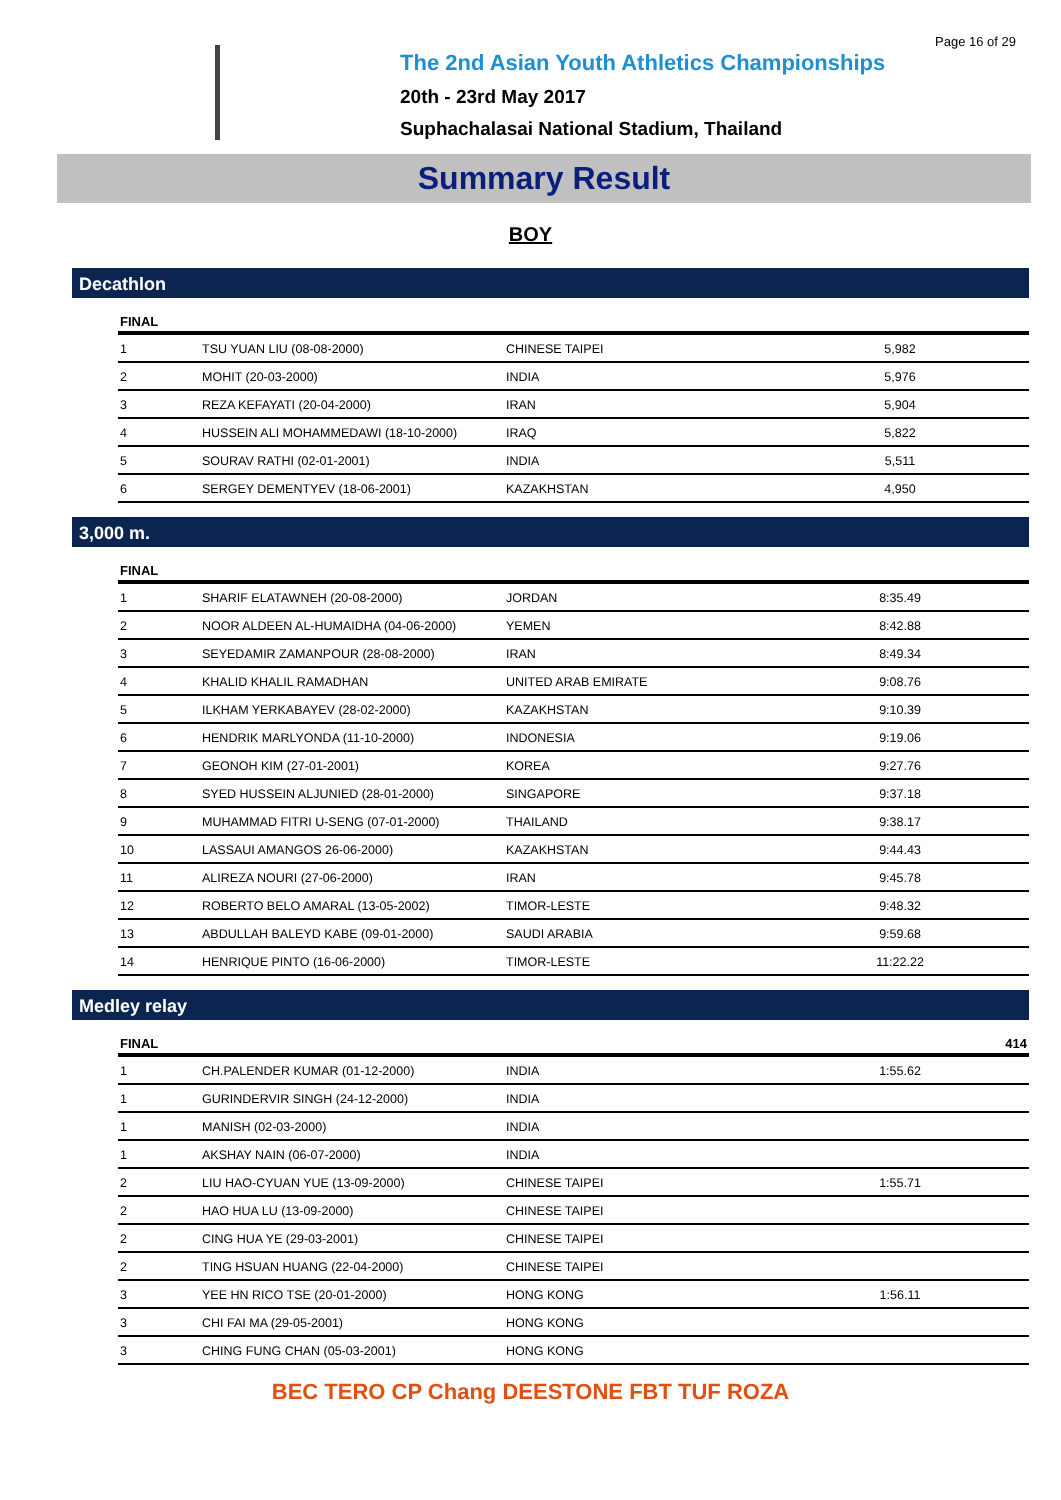Page 16 of 29
The 2nd Asian Youth Athletics Championships
20th - 23rd May 2017
Suphachalasai National Stadium, Thailand
Summary Result
BOY
Decathlon
| FINAL | | | | |
| --- | --- | --- | --- | --- |
| 1 | TSU YUAN LIU (08-08-2000) | CHINESE TAIPEI | 5,982 | |
| 2 | MOHIT (20-03-2000) | INDIA | 5,976 | |
| 3 | REZA KEFAYATI (20-04-2000) | IRAN | 5,904 | |
| 4 | HUSSEIN ALI MOHAMMEDAWI (18-10-2000) | IRAQ | 5,822 | |
| 5 | SOURAV RATHI (02-01-2001) | INDIA | 5,511 | |
| 6 | SERGEY DEMENTYEV (18-06-2001) | KAZAKHSTAN | 4,950 | |
3,000 m.
| FINAL | | | | |
| --- | --- | --- | --- | --- |
| 1 | SHARIF ELATAWNEH (20-08-2000) | JORDAN | 8:35.49 | |
| 2 | NOOR ALDEEN AL-HUMAIDHA (04-06-2000) | YEMEN | 8:42.88 | |
| 3 | SEYEDAMIR ZAMANPOUR (28-08-2000) | IRAN | 8:49.34 | |
| 4 | KHALID KHALIL RAMADHAN | UNITED ARAB EMIRATE | 9:08.76 | |
| 5 | ILKHAM YERKABAYEV (28-02-2000) | KAZAKHSTAN | 9:10.39 | |
| 6 | HENDRIK MARLYONDA (11-10-2000) | INDONESIA | 9:19.06 | |
| 7 | GEONOH KIM (27-01-2001) | KOREA | 9:27.76 | |
| 8 | SYED HUSSEIN ALJUNIED (28-01-2000) | SINGAPORE | 9:37.18 | |
| 9 | MUHAMMAD FITRI U-SENG (07-01-2000) | THAILAND | 9:38.17 | |
| 10 | LASSAUI AMANGOS 26-06-2000) | KAZAKHSTAN | 9:44.43 | |
| 11 | ALIREZA NOURI (27-06-2000) | IRAN | 9:45.78 | |
| 12 | ROBERTO BELO AMARAL (13-05-2002) | TIMOR-LESTE | 9:48.32 | |
| 13 | ABDULLAH BALEYD KABE (09-01-2000) | SAUDI ARABIA | 9:59.68 | |
| 14 | HENRIQUE PINTO (16-06-2000) | TIMOR-LESTE | 11:22.22 | |
Medley relay
| FINAL | | | | 414 |
| --- | --- | --- | --- | --- |
| 1 | CH.PALENDER KUMAR (01-12-2000) | INDIA | 1:55.62 | |
| 1 | GURINDERVIR SINGH (24-12-2000) | INDIA | | |
| 1 | MANISH (02-03-2000) | INDIA | | |
| 1 | AKSHAY NAIN (06-07-2000) | INDIA | | |
| 2 | LIU HAO-CYUAN YUE (13-09-2000) | CHINESE TAIPEI | 1:55.71 | |
| 2 | HAO HUA LU (13-09-2000) | CHINESE TAIPEI | | |
| 2 | CING HUA YE (29-03-2001) | CHINESE TAIPEI | | |
| 2 | TING HSUAN HUANG (22-04-2000) | CHINESE TAIPEI | | |
| 3 | YEE HN RICO TSE (20-01-2000) | HONG KONG | 1:56.11 | |
| 3 | CHI FAI MA (29-05-2001) | HONG KONG | | |
| 3 | CHING FUNG CHAN (05-03-2001) | HONG KONG | | |
BEC TERO CP Chang DEESTONE FBT TUF ROZA